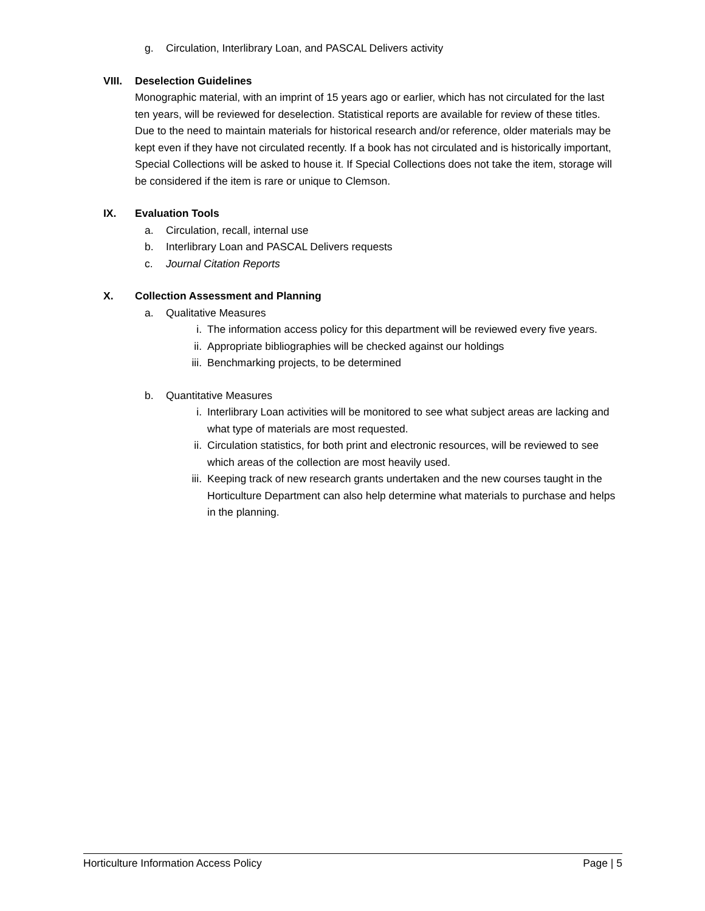g. Circulation, Interlibrary Loan, and PASCAL Delivers activity
VIII. Deselection Guidelines
Monographic material, with an imprint of 15 years ago or earlier, which has not circulated for the last ten years, will be reviewed for deselection. Statistical reports are available for review of these titles. Due to the need to maintain materials for historical research and/or reference, older materials may be kept even if they have not circulated recently. If a book has not circulated and is historically important, Special Collections will be asked to house it. If Special Collections does not take the item, storage will be considered if the item is rare or unique to Clemson.
IX. Evaluation Tools
a. Circulation, recall, internal use
b. Interlibrary Loan and PASCAL Delivers requests
c. Journal Citation Reports
X. Collection Assessment and Planning
a. Qualitative Measures
i. The information access policy for this department will be reviewed every five years.
ii. Appropriate bibliographies will be checked against our holdings
iii. Benchmarking projects, to be determined
b. Quantitative Measures
i. Interlibrary Loan activities will be monitored to see what subject areas are lacking and what type of materials are most requested.
ii. Circulation statistics, for both print and electronic resources, will be reviewed to see which areas of the collection are most heavily used.
iii. Keeping track of new research grants undertaken and the new courses taught in the Horticulture Department can also help determine what materials to purchase and helps in the planning.
Horticulture Information Access Policy Page | 5